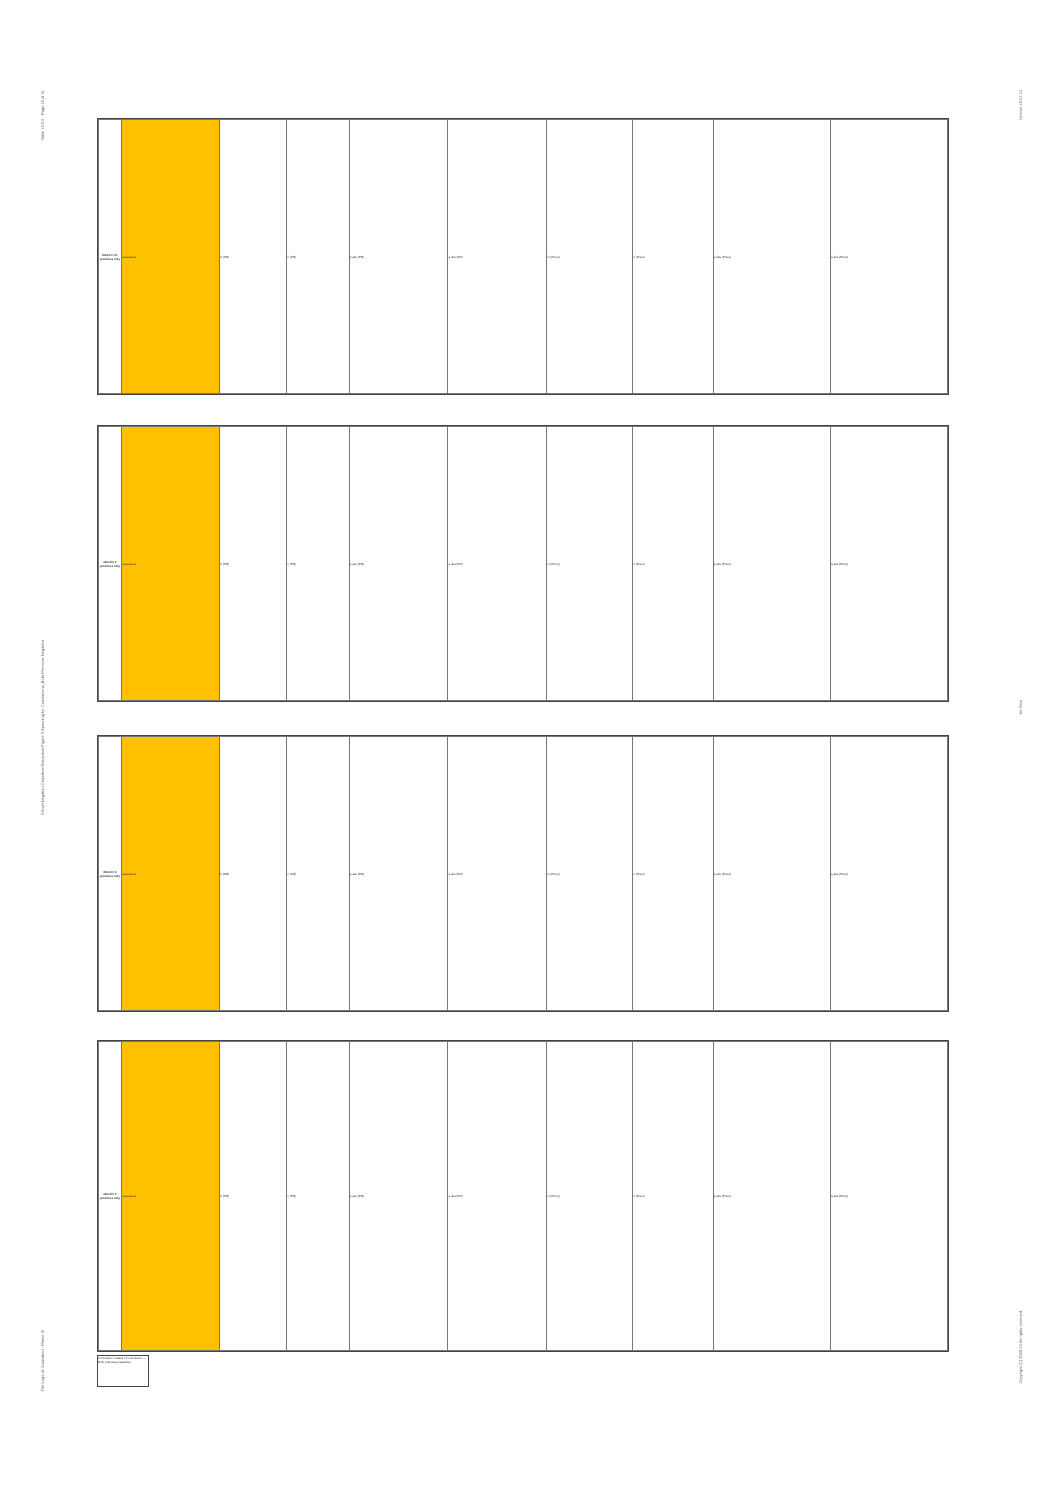Table 13.5.5 - Page 15 of 31
3-level Negation Causative/Subjective Figure 5 Spanning for Conclusions, Both Premises Negation
The Logic of ICausation - Phase III
Version 19.07.14
Avi Sion
Copyright (C) 2008-14 All rights reserved.
| Mood # 1/1 premises only | causatives | m (PR) | n (PR) | p abs (PR) | q abs (PR) | m (Prevt) | n (Prevt) | p abs (Prevt) | q abs (Prevt) |
| Mood # 2 premises only | causatives | m (PR) | n (PR) | p abs (PR) | q abs (PR) | m (Prevt) | n (Prevt) | p abs (Prevt) | q abs (Prevt) |
| Mood # 3 premises only | causatives | m (PR) | n (PR) | p abs (PR) | q abs (PR) | m (Prevt) | n (Prevt) | p abs (Prevt) | q abs (Prevt) |
| Mood # 4 premises only | causatives | m (PR) | n (PR) | p abs (PR) | q abs (PR) | m (Prevt) | n (Prevt) | p abs (Prevt) | q abs (Prevt) |
Conclusion / status / # conclusion — Both premises causative